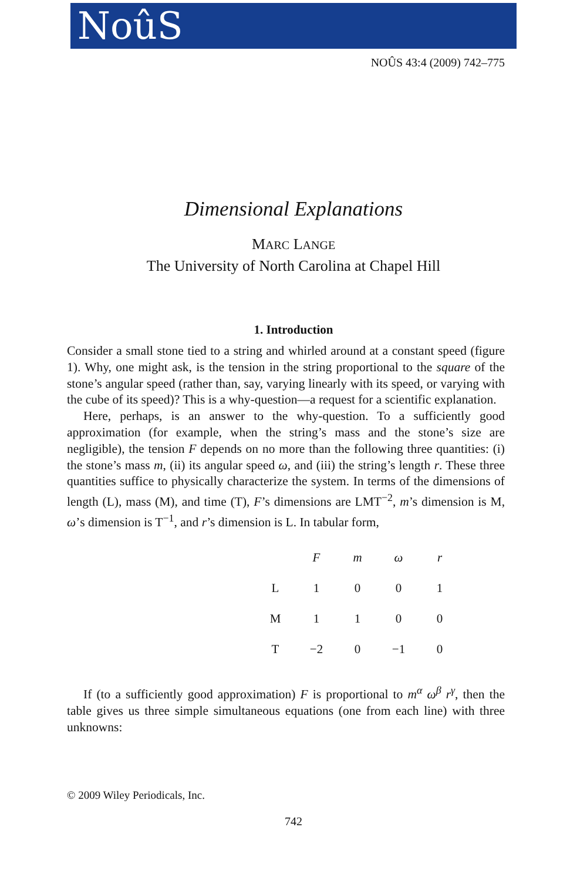NoûS
NOÛS 43:4 (2009) 742–775
Dimensional Explanations
MARC LANGE
The University of North Carolina at Chapel Hill
1. Introduction
Consider a small stone tied to a string and whirled around at a constant speed (figure 1). Why, one might ask, is the tension in the string proportional to the square of the stone’s angular speed (rather than, say, varying linearly with its speed, or varying with the cube of its speed)? This is a why-question—a request for a scientific explanation.
Here, perhaps, is an answer to the why-question. To a sufficiently good approximation (for example, when the string’s mass and the stone’s size are negligible), the tension F depends on no more than the following three quantities: (i) the stone’s mass m, (ii) its angular speed ω, and (iii) the string’s length r. These three quantities suffice to physically characterize the system. In terms of the dimensions of length (L), mass (M), and time (T), F’s dimensions are LMT<sup>−2</sup>, m’s dimension is M, ω’s dimension is T<sup>−1</sup>, and r’s dimension is L. In tabular form,
| | F | m | ω | r |
| --- | --- | --- | --- | --- |
| L | 1 | 0 | 0 | 1 |
| M | 1 | 1 | 0 | 0 |
| T | −2 | 0 | −1 | 0 |
If (to a sufficiently good approximation) F is proportional to m<sup>α</sup> ω<sup>β</sup> r<sup>γ</sup>, then the table gives us three simple simultaneous equations (one from each line) with three unknowns:
© 2009 Wiley Periodicals, Inc.
742